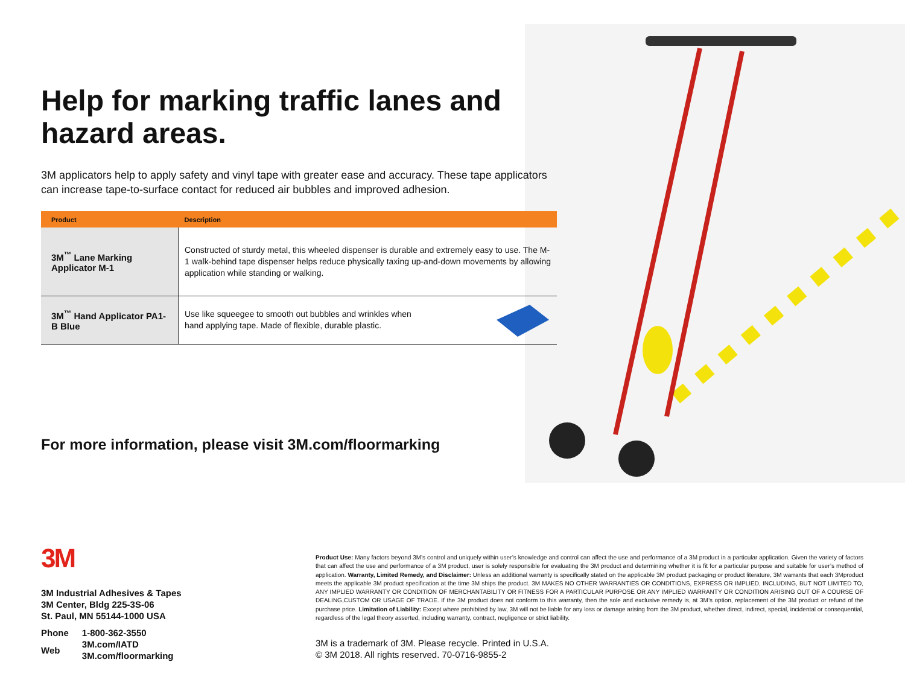Help for marking traffic lanes and hazard areas.
3M applicators help to apply safety and vinyl tape with greater ease and accuracy. These tape applicators can increase tape-to-surface contact for reduced air bubbles and improved adhesion.
| Product | Description |
| --- | --- |
| 3M<sup>™</sup> Lane Marking Applicator M-1 | Constructed of sturdy metal, this wheeled dispenser is durable and extremely easy to use. The M-1 walk-behind tape dispenser helps reduce physically taxing up-and-down movements by allowing application while standing or walking. |
| 3M<sup>™</sup> Hand Applicator PA1-B Blue | Use like squeegee to smooth out bubbles and wrinkles when hand applying tape. Made of flexible, durable plastic. |
For more information, please visit 3M.com/floormarking
3M
3M Industrial Adhesives & Tapes
3M Center, Bldg 225-3S-06
St. Paul, MN 55144-1000 USA
| Phone | 1-800-362-3550 |
| Web | 3M.com/IATD 3M.com/floormarking |
Product Use: Many factors beyond 3M’s control and uniquely within user’s knowledge and control can affect the use and performance of a 3M product in a particular application. Given the variety of factors that can affect the use and performance of a 3M product, user is solely responsible for evaluating the 3M product and determining whether it is fit for a particular purpose and suitable for user’s method of application. Warranty, Limited Remedy, and Disclaimer: Unless an additional warranty is specifically stated on the applicable 3M product packaging or product literature, 3M warrants that each 3Mproduct meets the applicable 3M product specification at the time 3M ships the product. 3M MAKES NO OTHER WARRANTIES OR CONDITIONS, EXPRESS OR IMPLIED, INCLUDING, BUT NOT LIMITED TO, ANY IMPLIED WARRANTY OR CONDITION OF MERCHANTABILITY OR FITNESS FOR A PARTICULAR PURPOSE OR ANY IMPLIED WARRANTY OR CONDITION ARISING OUT OF A COURSE OF DEALING,CUSTOM OR USAGE OF TRADE. If the 3M product does not conform to this warranty, then the sole and exclusive remedy is, at 3M’s option, replacement of the 3M product or refund of the purchase price. Limitation of Liability: Except where prohibited by law, 3M will not be liable for any loss or damage arising from the 3M product, whether direct, indirect, special, incidental or consequential, regardless of the legal theory asserted, including warranty, contract, negligence or strict liability.
3M is a trademark of 3M. Please recycle. Printed in U.S.A.
© 3M 2018. All rights reserved. 70-0716-9855-2